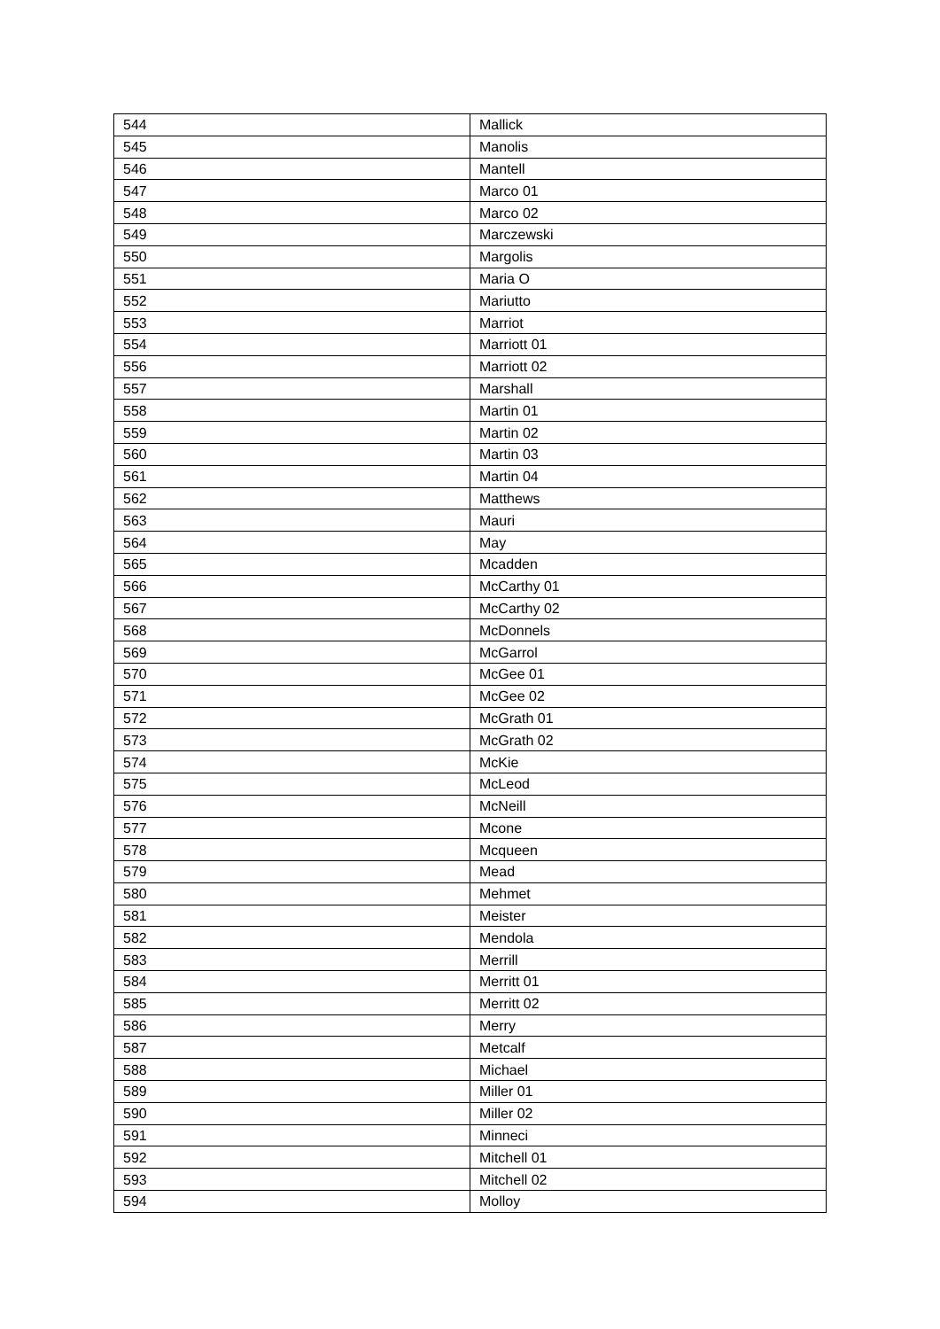| 544 | Mallick |
| 545 | Manolis |
| 546 | Mantell |
| 547 | Marco 01 |
| 548 | Marco 02 |
| 549 | Marczewski |
| 550 | Margolis |
| 551 | Maria O |
| 552 | Mariutto |
| 553 | Marriot |
| 554 | Marriott 01 |
| 556 | Marriott 02 |
| 557 | Marshall |
| 558 | Martin 01 |
| 559 | Martin 02 |
| 560 | Martin 03 |
| 561 | Martin 04 |
| 562 | Matthews |
| 563 | Mauri |
| 564 | May |
| 565 | Mcadden |
| 566 | McCarthy 01 |
| 567 | McCarthy 02 |
| 568 | McDonnels |
| 569 | McGarrol |
| 570 | McGee 01 |
| 571 | McGee 02 |
| 572 | McGrath 01 |
| 573 | McGrath 02 |
| 574 | McKie |
| 575 | McLeod |
| 576 | McNeill |
| 577 | Mcone |
| 578 | Mcqueen |
| 579 | Mead |
| 580 | Mehmet |
| 581 | Meister |
| 582 | Mendola |
| 583 | Merrill |
| 584 | Merritt 01 |
| 585 | Merritt 02 |
| 586 | Merry |
| 587 | Metcalf |
| 588 | Michael |
| 589 | Miller 01 |
| 590 | Miller 02 |
| 591 | Minneci |
| 592 | Mitchell 01 |
| 593 | Mitchell 02 |
| 594 | Molloy |